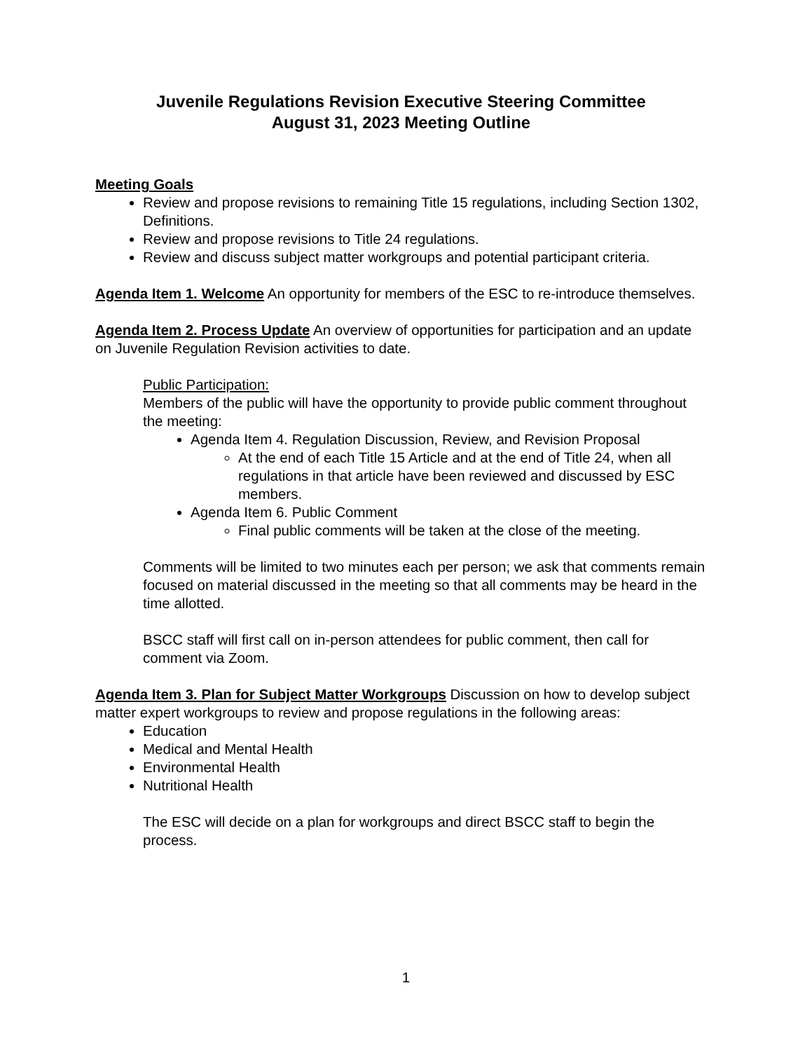Juvenile Regulations Revision Executive Steering Committee
August 31, 2023 Meeting Outline
Meeting Goals
Review and propose revisions to remaining Title 15 regulations, including Section 1302, Definitions.
Review and propose revisions to Title 24 regulations.
Review and discuss subject matter workgroups and potential participant criteria.
Agenda Item 1. Welcome An opportunity for members of the ESC to re-introduce themselves.
Agenda Item 2. Process Update An overview of opportunities for participation and an update on Juvenile Regulation Revision activities to date.
Public Participation:
Members of the public will have the opportunity to provide public comment throughout the meeting:
Agenda Item 4. Regulation Discussion, Review, and Revision Proposal
At the end of each Title 15 Article and at the end of Title 24, when all regulations in that article have been reviewed and discussed by ESC members.
Agenda Item 6. Public Comment
Final public comments will be taken at the close of the meeting.
Comments will be limited to two minutes each per person; we ask that comments remain focused on material discussed in the meeting so that all comments may be heard in the time allotted.
BSCC staff will first call on in-person attendees for public comment, then call for comment via Zoom.
Agenda Item 3. Plan for Subject Matter Workgroups Discussion on how to develop subject matter expert workgroups to review and propose regulations in the following areas:
Education
Medical and Mental Health
Environmental Health
Nutritional Health
The ESC will decide on a plan for workgroups and direct BSCC staff to begin the process.
1